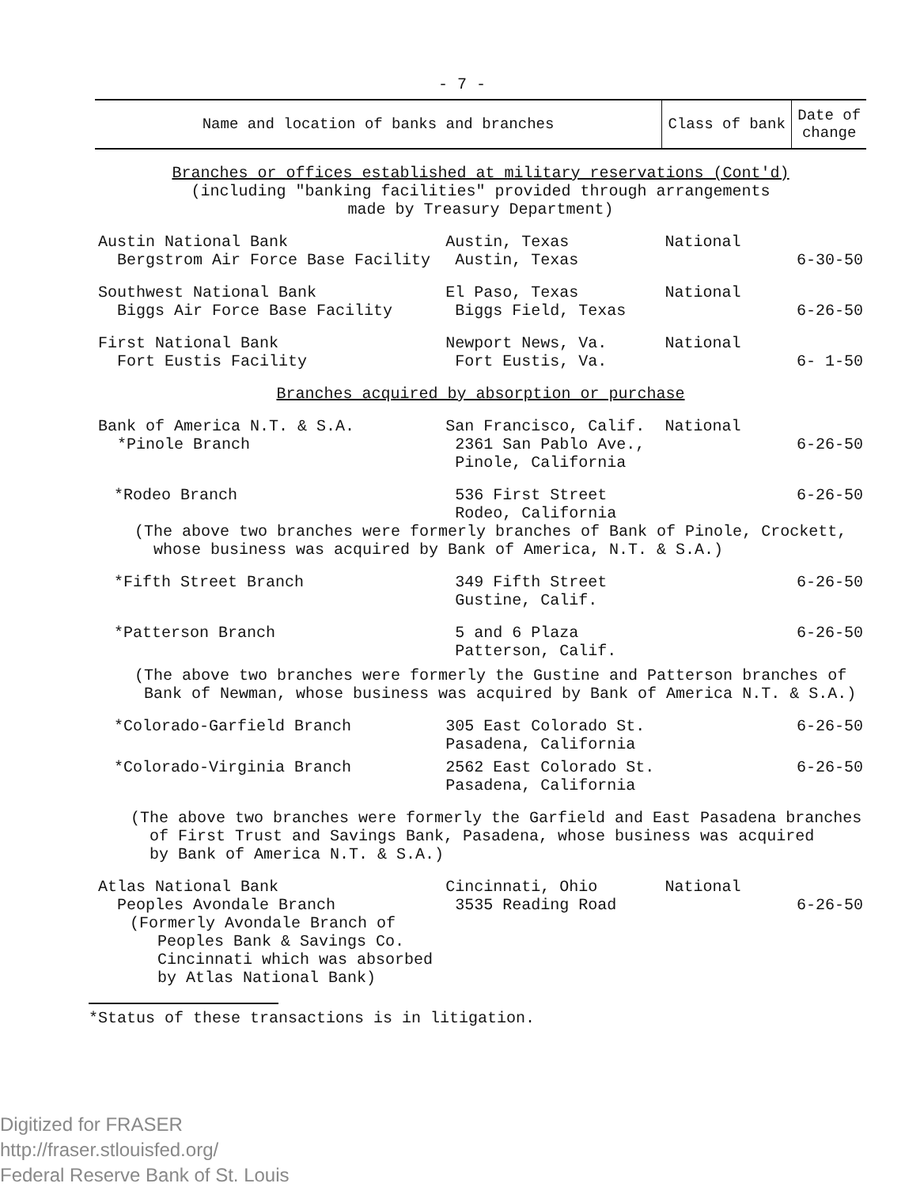- 7 -
| Name and location of banks and branches | | Class of bank | Date of change |
| --- | --- | --- | --- |
| Branches or offices established at military reservations (Cont'd) (including "banking facilities" provided through arrangements made by Treasury Department) | | | |
| Austin National Bank Bergstrom Air Force Base Facility | Austin, Texas Austin, Texas | National | 6-30-50 |
| Southwest National Bank Biggs Air Force Base Facility | El Paso, Texas Biggs Field, Texas | National | 6-26-50 |
| First National Bank Fort Eustis Facility | Newport News, Va. Fort Eustis, Va. | National | 6- 1-50 |
| Branches acquired by absorption or purchase | | | |
| Bank of America N.T. & S.A. *Pinole Branch | San Francisco, Calif. 2361 San Pablo Ave., Pinole, California | National | 6-26-50 |
| *Rodeo Branch | 536 First Street Rodeo, California | | 6-26-50 |
| (The above two branches were formerly branches of Bank of Pinole, Crockett, whose business was acquired by Bank of America, N.T. & S.A.) | | | |
| *Fifth Street Branch | 349 Fifth Street Gustine, Calif. | | 6-26-50 |
| *Patterson Branch | 5 and 6 Plaza Patterson, Calif. | | 6-26-50 |
| (The above two branches were formerly the Gustine and Patterson branches of Bank of Newman, whose business was acquired by Bank of America N.T. & S.A.) | | | |
| *Colorado-Garfield Branch | 305 East Colorado St. Pasadena, California | | 6-26-50 |
| *Colorado-Virginia Branch | 2562 East Colorado St. Pasadena, California | | 6-26-50 |
| (The above two branches were formerly the Garfield and East Pasadena branches of First Trust and Savings Bank, Pasadena, whose business was acquired by Bank of America N.T. & S.A.) | | | |
| Atlas National Bank Peoples Avondale Branch (Formerly Avondale Branch of Peoples Bank & Savings Co. Cincinnati which was absorbed by Atlas National Bank) | Cincinnati, Ohio 3535 Reading Road | National | 6-26-50 |
*Status of these transactions is in litigation.
Digitized for FRASER
http://fraser.stlouisfed.org/
Federal Reserve Bank of St. Louis